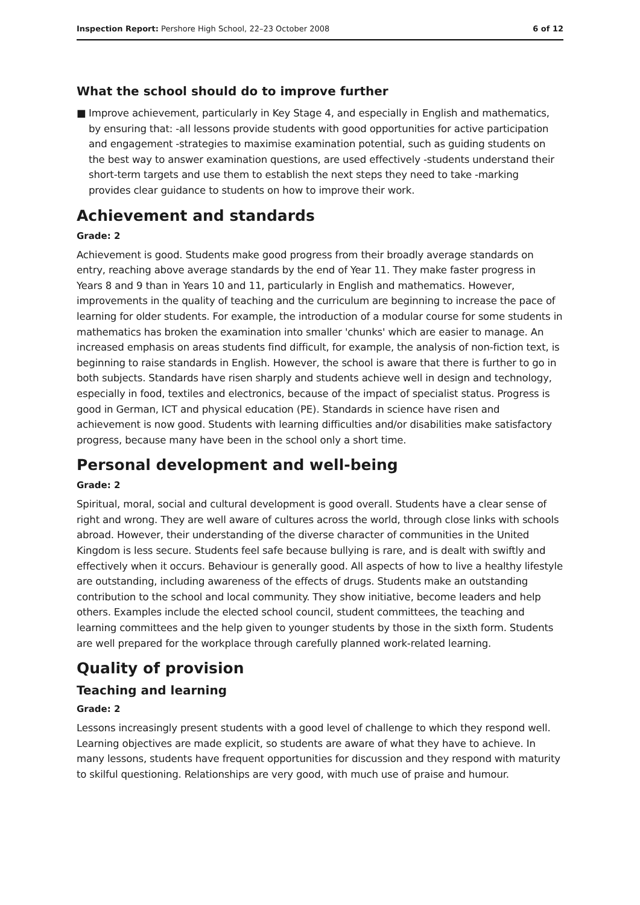Inspection Report: Pershore High School, 22–23 October 2008
6 of 12
What the school should do to improve further
■ Improve achievement, particularly in Key Stage 4, and especially in English and mathematics, by ensuring that: -all lessons provide students with good opportunities for active participation and engagement -strategies to maximise examination potential, such as guiding students on the best way to answer examination questions, are used effectively -students understand their short-term targets and use them to establish the next steps they need to take -marking provides clear guidance to students on how to improve their work.
Achievement and standards
Grade: 2
Achievement is good. Students make good progress from their broadly average standards on entry, reaching above average standards by the end of Year 11. They make faster progress in Years 8 and 9 than in Years 10 and 11, particularly in English and mathematics. However, improvements in the quality of teaching and the curriculum are beginning to increase the pace of learning for older students. For example, the introduction of a modular course for some students in mathematics has broken the examination into smaller 'chunks' which are easier to manage. An increased emphasis on areas students find difficult, for example, the analysis of non-fiction text, is beginning to raise standards in English. However, the school is aware that there is further to go in both subjects. Standards have risen sharply and students achieve well in design and technology, especially in food, textiles and electronics, because of the impact of specialist status. Progress is good in German, ICT and physical education (PE). Standards in science have risen and achievement is now good. Students with learning difficulties and/or disabilities make satisfactory progress, because many have been in the school only a short time.
Personal development and well-being
Grade: 2
Spiritual, moral, social and cultural development is good overall. Students have a clear sense of right and wrong. They are well aware of cultures across the world, through close links with schools abroad. However, their understanding of the diverse character of communities in the United Kingdom is less secure. Students feel safe because bullying is rare, and is dealt with swiftly and effectively when it occurs. Behaviour is generally good. All aspects of how to live a healthy lifestyle are outstanding, including awareness of the effects of drugs. Students make an outstanding contribution to the school and local community. They show initiative, become leaders and help others. Examples include the elected school council, student committees, the teaching and learning committees and the help given to younger students by those in the sixth form. Students are well prepared for the workplace through carefully planned work-related learning.
Quality of provision
Teaching and learning
Grade: 2
Lessons increasingly present students with a good level of challenge to which they respond well. Learning objectives are made explicit, so students are aware of what they have to achieve. In many lessons, students have frequent opportunities for discussion and they respond with maturity to skilful questioning. Relationships are very good, with much use of praise and humour.